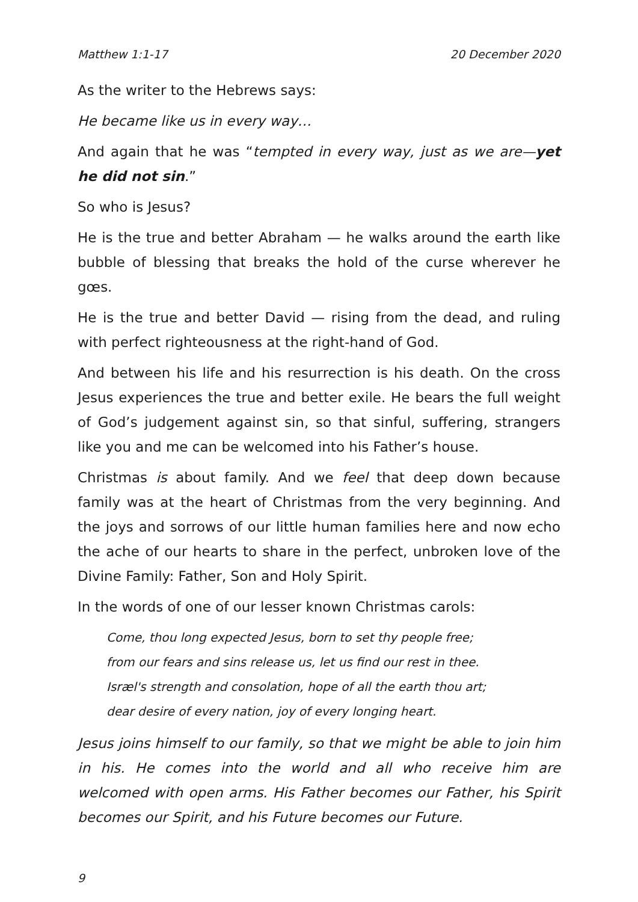Matthew 1:1-17 20 December 2020
As the writer to the Hebrews says:
He became like us in every way…
And again that he was “tempted in every way, just as we are—yet he did not sin.”
So who is Jesus?
He is the true and better Abraham — he walks around the earth like bubble of blessing that breaks the hold of the curse wherever he gœs.
He is the true and better David — rising from the dead, and ruling with perfect righteousness at the right-hand of God.
And between his life and his resurrection is his death. On the cross Jesus experiences the true and better exile. He bears the full weight of God’s judgement against sin, so that sinful, suffering, strangers like you and me can be welcomed into his Father’s house.
Christmas is about family. And we feel that deep down because family was at the heart of Christmas from the very beginning. And the joys and sorrows of our little human families here and now echo the ache of our hearts to share in the perfect, unbroken love of the Divine Family: Father, Son and Holy Spirit.
In the words of one of our lesser known Christmas carols:
Come, thou long expected Jesus, born to set thy people free;
from our fears and sins release us, let us find our rest in thee.
Isræl's strength and consolation, hope of all the earth thou art;
dear desire of every nation, joy of every longing heart.
Jesus joins himself to our family, so that we might be able to join him in his. He comes into the world and all who receive him are welcomed with open arms. His Father becomes our Father, his Spirit becomes our Spirit, and his Future becomes our Future.
9